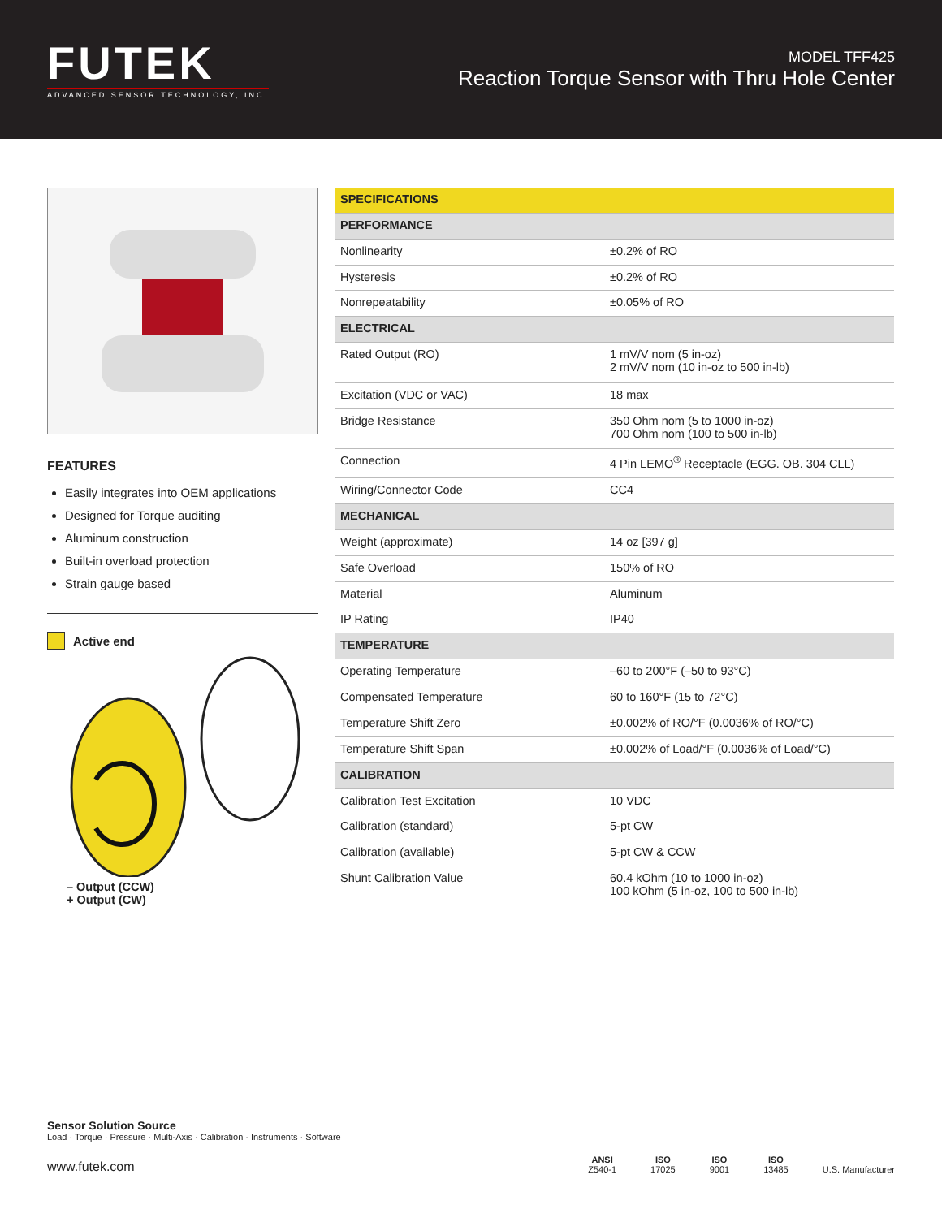FUTEK
ADVANCED SENSOR TECHNOLOGY, INC.
MODEL TFF425
Reaction Torque Sensor with Thru Hole Center
FEATURES
Easily integrates into OEM applications
Designed for Torque auditing
Aluminum construction
Built-in overload protection
Strain gauge based
Active end
– Output (CCW)
+ Output (CW)
| SPECIFICATIONS | |
| --- | --- |
| PERFORMANCE | |
| Nonlinearity | ±0.2% of RO |
| Hysteresis | ±0.2% of RO |
| Nonrepeatability | ±0.05% of RO |
| ELECTRICAL | |
| Rated Output (RO) | 1 mV/V nom (5 in-oz) 2 mV/V nom (10 in-oz to 500 in-lb) |
| Excitation (VDC or VAC) | 18 max |
| Bridge Resistance | 350 Ohm nom (5 to 1000 in-oz) 700 Ohm nom (100 to 500 in-lb) |
| Connection | 4 Pin LEMO<sup>®</sup> Receptacle (EGG. OB. 304 CLL) |
| Wiring/Connector Code | CC4 |
| MECHANICAL | |
| Weight (approximate) | 14 oz [397 g] |
| Safe Overload | 150% of RO |
| Material | Aluminum |
| IP Rating | IP40 |
| TEMPERATURE | |
| Operating Temperature | –60 to 200°F (–50 to 93°C) |
| Compensated Temperature | 60 to 160°F (15 to 72°C) |
| Temperature Shift Zero | ±0.002% of RO/°F (0.0036% of RO/°C) |
| Temperature Shift Span | ±0.002% of Load/°F (0.0036% of Load/°C) |
| CALIBRATION | |
| Calibration Test Excitation | 10 VDC |
| Calibration (standard) | 5-pt CW |
| Calibration (available) | 5-pt CW & CCW |
| Shunt Calibration Value | 60.4 kOhm (10 to 1000 in-oz) 100 kOhm (5 in-oz, 100 to 500 in-lb) |
Sensor Solution Source
Load · Torque · Pressure · Multi-Axis · Calibration · Instruments · Software
www.futek.com
ANSI
Z540-1
ISO
17025
ISO
9001
ISO
13485
U.S. Manufacturer